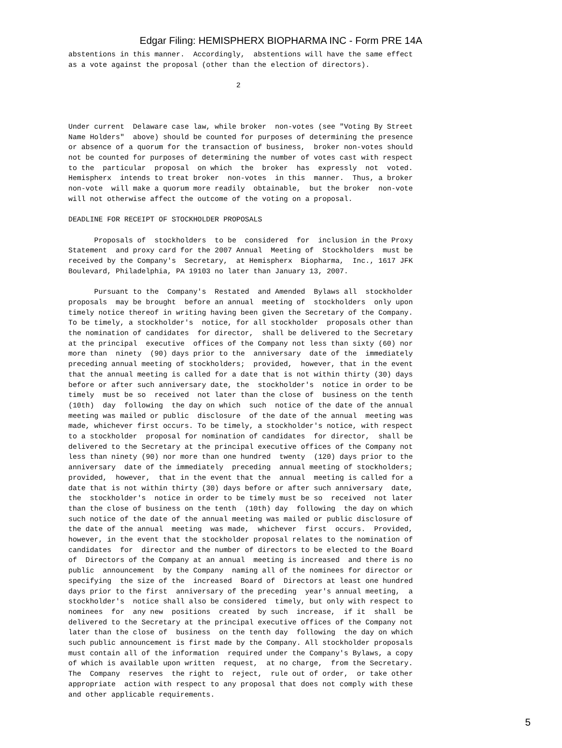Edgar Filing: HEMISPHERX BIOPHARMA INC - Form PRE 14A
abstentions in this manner.  Accordingly,  abstentions will have the same effect
as a vote against the proposal (other than the election of directors).

                                       2



Under current  Delaware case law, while broker  non-votes (see "Voting By Street
Name Holders"  above) should be counted for purposes of determining the presence
or absence of a quorum for the transaction of business,  broker non-votes should
not be counted for purposes of determining the number of votes cast with respect
to the  particular  proposal  on which  the  broker  has  expressly  not  voted.
Hemispherx  intends to treat broker  non-votes  in this  manner.  Thus, a broker
non-vote  will make a quorum more readily  obtainable,  but the broker  non-vote
will not otherwise affect the outcome of the voting on a proposal.

DEADLINE FOR RECEIPT OF STOCKHOLDER PROPOSALS

      Proposals of  stockholders  to be  considered  for  inclusion in the Proxy
Statement  and proxy card for the 2007 Annual  Meeting of  Stockholders  must be
received by the Company's  Secretary,  at Hemispherx  Biopharma,  Inc., 1617 JFK
Boulevard, Philadelphia, PA 19103 no later than January 13, 2007.

      Pursuant to the  Company's  Restated  and Amended  Bylaws all  stockholder
proposals  may be brought  before an annual  meeting of  stockholders  only upon
timely notice thereof in writing having been given the Secretary of the Company.
To be timely, a stockholder's  notice, for all stockholder  proposals other than
the nomination of candidates  for director,  shall be delivered to the Secretary
at the principal  executive  offices of the Company not less than sixty (60) nor
more than  ninety  (90) days prior to the  anniversary  date of the  immediately
preceding annual meeting of stockholders;  provided,  however, that in the event
that the annual meeting is called for a date that is not within thirty (30) days
before or after such anniversary date, the  stockholder's  notice in order to be
timely  must be so  received  not later than the close of  business on the tenth
(10th)  day  following  the day on which  such  notice of the date of the annual
meeting was mailed or public  disclosure  of the date of the annual  meeting was
made, whichever first occurs. To be timely, a stockholder's notice, with respect
to a stockholder  proposal for nomination of candidates  for director,  shall be
delivered to the Secretary at the principal executive offices of the Company not
less than ninety (90) nor more than one hundred  twenty  (120) days prior to the
anniversary  date of the immediately  preceding  annual meeting of stockholders;
provided,  however,  that in the event that the  annual  meeting is called for a
date that is not within thirty (30) days before or after such anniversary  date,
the  stockholder's  notice in order to be timely must be so  received  not later
than the close of business on the tenth  (10th) day  following  the day on which
such notice of the date of the annual meeting was mailed or public disclosure of
the date of the annual  meeting  was made,  whichever  first  occurs.  Provided,
however, in the event that the stockholder proposal relates to the nomination of
candidates  for  director and the number of directors to be elected to the Board
of  Directors of the Company at an annual  meeting is increased  and there is no
public  announcement  by the Company  naming all of the nominees for director or
specifying  the size of the  increased  Board of  Directors at least one hundred
days prior to the first  anniversary of the preceding  year's annual meeting,  a
stockholder's  notice shall also be considered  timely, but only with respect to
nominees  for  any new  positions  created  by such  increase,  if it  shall  be
delivered to the Secretary at the principal executive offices of the Company not
later than the close of  business  on the tenth day  following  the day on which
such public announcement is first made by the Company. All stockholder proposals
must contain all of the information  required under the Company's Bylaws, a copy
of which is available upon written  request,  at no charge,  from the Secretary.
The  Company  reserves  the right to  reject,  rule out of order,  or take other
appropriate  action with respect to any proposal that does not comply with these
and other applicable requirements.
5